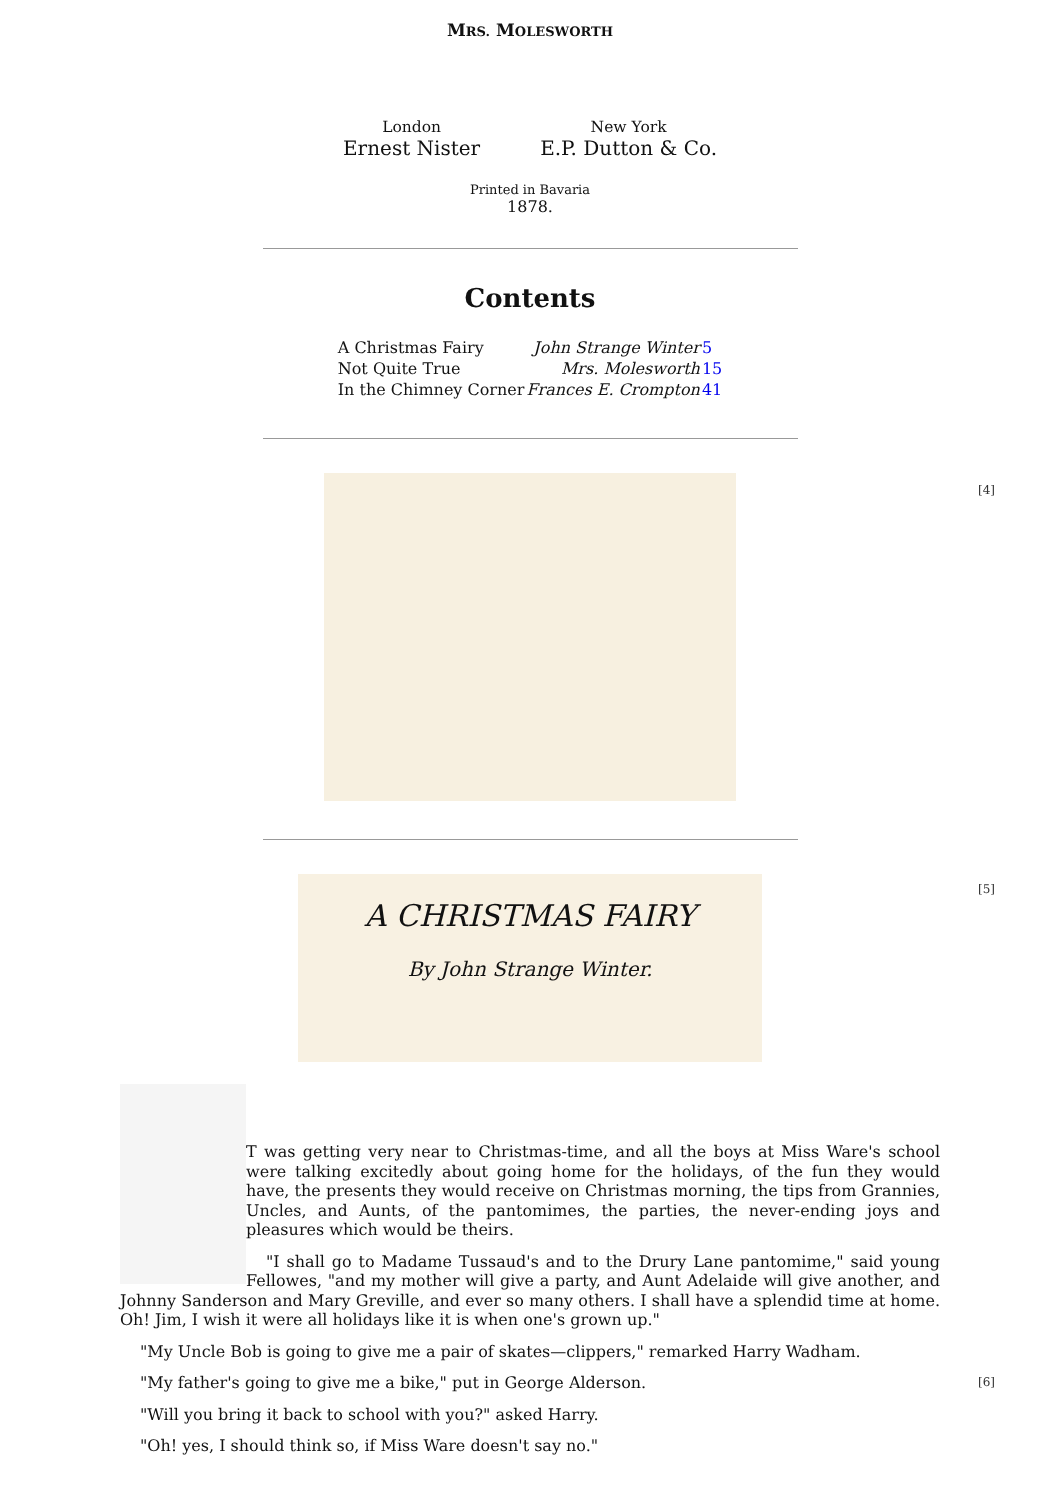MRS. MOLESWORTH
London
Ernest Nister
New York
E.P. Dutton & Co.
Printed in Bavaria
1878.
Contents
| A Christmas Fairy | John Strange Winter | 5 |
| Not Quite True | Mrs. Molesworth | 15 |
| In the Chimney Corner | Frances E. Crompton | 41 |
[4]
[5]
A CHRISTMAS FAIRY
By John Strange Winter.
T was getting very near to Christmas-time, and all the boys at Miss Ware's school were talking excitedly about going home for the holidays, of the fun they would have, the presents they would receive on Christmas morning, the tips from Grannies, Uncles, and Aunts, of the pantomimes, the parties, the never-ending joys and pleasures which would be theirs.
"I shall go to Madame Tussaud's and to the Drury Lane pantomime," said young Fellowes, "and my mother will give a party, and Aunt Adelaide will give another, and Johnny Sanderson and Mary Greville, and ever so many others. I shall have a splendid time at home. Oh! Jim, I wish it were all holidays like it is when one's grown up."
"My Uncle Bob is going to give me a pair of skates—clippers," remarked Harry Wadham.
"My father's going to give me a bike," put in George Alderson. [6]
"Will you bring it back to school with you?" asked Harry.
"Oh! yes, I should think so, if Miss Ware doesn't say no."